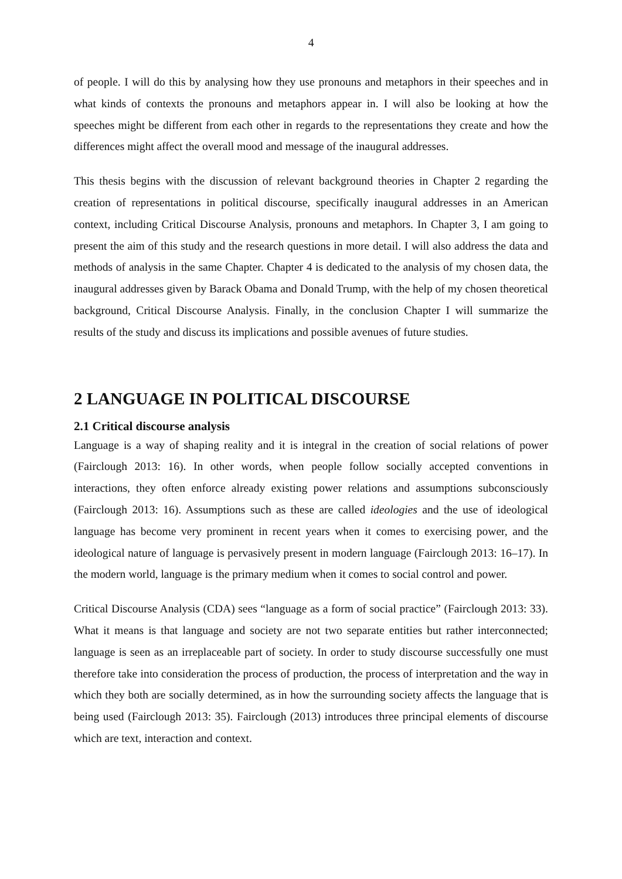4
of people. I will do this by analysing how they use pronouns and metaphors in their speeches and in what kinds of contexts the pronouns and metaphors appear in. I will also be looking at how the speeches might be different from each other in regards to the representations they create and how the differences might affect the overall mood and message of the inaugural addresses.
This thesis begins with the discussion of relevant background theories in Chapter 2 regarding the creation of representations in political discourse, specifically inaugural addresses in an American context, including Critical Discourse Analysis, pronouns and metaphors. In Chapter 3, I am going to present the aim of this study and the research questions in more detail. I will also address the data and methods of analysis in the same Chapter. Chapter 4 is dedicated to the analysis of my chosen data, the inaugural addresses given by Barack Obama and Donald Trump, with the help of my chosen theoretical background, Critical Discourse Analysis. Finally, in the conclusion Chapter I will summarize the results of the study and discuss its implications and possible avenues of future studies.
2 LANGUAGE IN POLITICAL DISCOURSE
2.1 Critical discourse analysis
Language is a way of shaping reality and it is integral in the creation of social relations of power (Fairclough 2013: 16). In other words, when people follow socially accepted conventions in interactions, they often enforce already existing power relations and assumptions subconsciously (Fairclough 2013: 16). Assumptions such as these are called ideologies and the use of ideological language has become very prominent in recent years when it comes to exercising power, and the ideological nature of language is pervasively present in modern language (Fairclough 2013: 16–17). In the modern world, language is the primary medium when it comes to social control and power.
Critical Discourse Analysis (CDA) sees “language as a form of social practice” (Fairclough 2013: 33). What it means is that language and society are not two separate entities but rather interconnected; language is seen as an irreplaceable part of society. In order to study discourse successfully one must therefore take into consideration the process of production, the process of interpretation and the way in which they both are socially determined, as in how the surrounding society affects the language that is being used (Fairclough 2013: 35). Fairclough (2013) introduces three principal elements of discourse which are text, interaction and context.